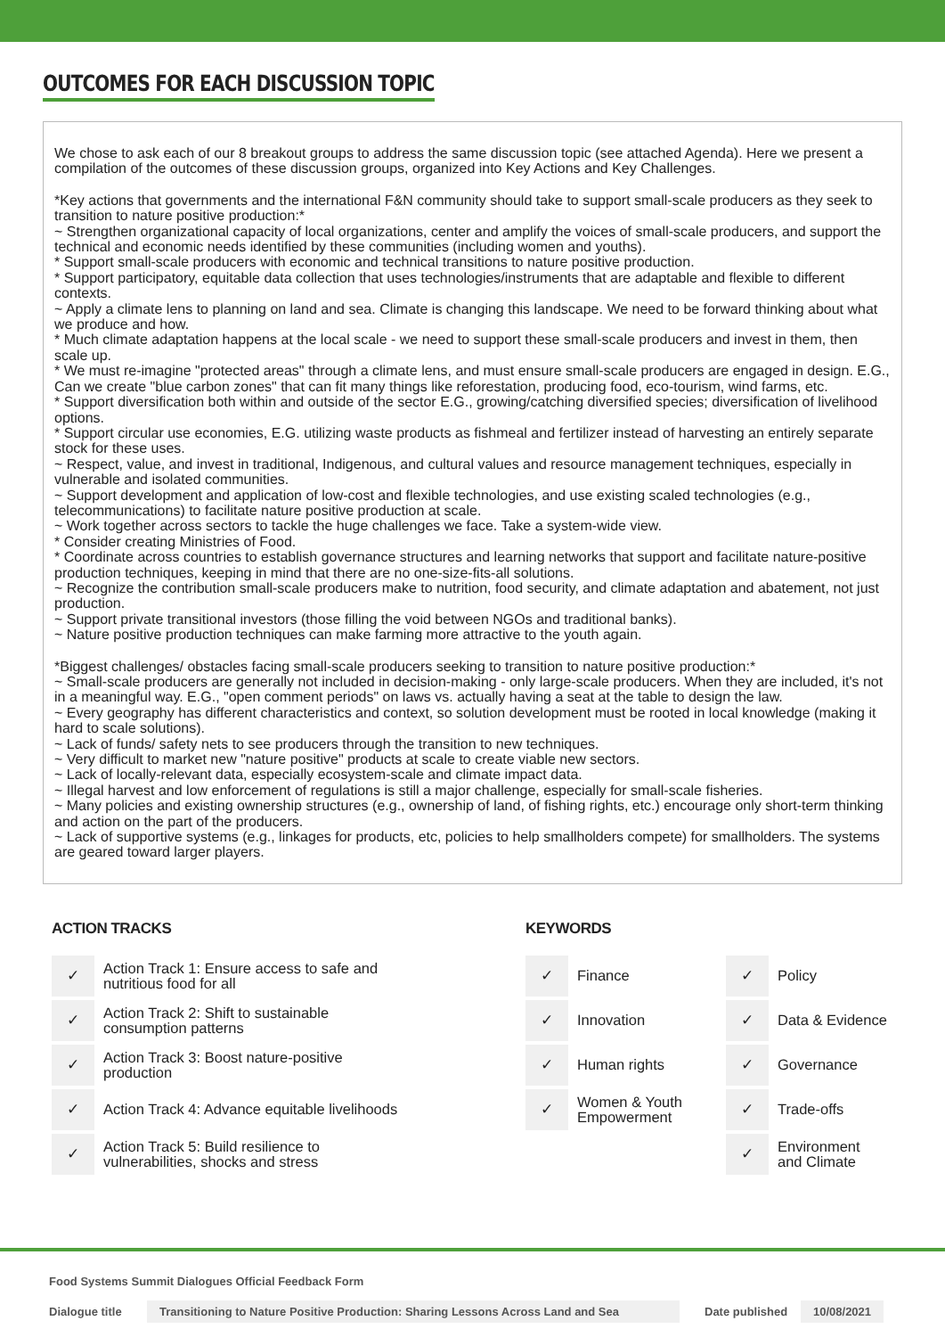OUTCOMES FOR EACH DISCUSSION TOPIC
We chose to ask each of our 8 breakout groups to address the same discussion topic (see attached Agenda). Here we present a compilation of the outcomes of these discussion groups, organized into Key Actions and Key Challenges.
*Key actions that governments and the international F&N community should take to support small-scale producers as they seek to transition to nature positive production:*
~ Strengthen organizational capacity of local organizations, center and amplify the voices of small-scale producers, and support the technical and economic needs identified by these communities (including women and youths).
* Support small-scale producers with economic and technical transitions to nature positive production.
* Support participatory, equitable data collection that uses technologies/instruments that are adaptable and flexible to different contexts.
~ Apply a climate lens to planning on land and sea. Climate is changing this landscape. We need to be forward thinking about what we produce and how.
* Much climate adaptation happens at the local scale - we need to support these small-scale producers and invest in them, then scale up.
* We must re-imagine "protected areas" through a climate lens, and must ensure small-scale producers are engaged in design. E.G., Can we create "blue carbon zones" that can fit many things like reforestation, producing food, eco-tourism, wind farms, etc.
* Support diversification both within and outside of the sector E.G., growing/catching diversified species; diversification of livelihood options.
* Support circular use economies, E.G. utilizing waste products as fishmeal and fertilizer instead of harvesting an entirely separate stock for these uses.
~ Respect, value, and invest in traditional, Indigenous, and cultural values and resource management techniques, especially in vulnerable and isolated communities.
~ Support development and application of low-cost and flexible technologies, and use existing scaled technologies (e.g., telecommunications) to facilitate nature positive production at scale.
~ Work together across sectors to tackle the huge challenges we face. Take a system-wide view.
* Consider creating Ministries of Food.
* Coordinate across countries to establish governance structures and learning networks that support and facilitate nature-positive production techniques, keeping in mind that there are no one-size-fits-all solutions.
~ Recognize the contribution small-scale producers make to nutrition, food security, and climate adaptation and abatement, not just production.
~ Support private transitional investors (those filling the void between NGOs and traditional banks).
~ Nature positive production techniques can make farming more attractive to the youth again.
*Biggest challenges/ obstacles facing small-scale producers seeking to transition to nature positive production:*
~ Small-scale producers are generally not included in decision-making - only large-scale producers. When they are included, it's not in a meaningful way. E.G., "open comment periods" on laws vs. actually having a seat at the table to design the law.
~ Every geography has different characteristics and context, so solution development must be rooted in local knowledge (making it hard to scale solutions).
~ Lack of funds/ safety nets to see producers through the transition to new techniques.
~ Very difficult to market new "nature positive" products at scale to create viable new sectors.
~ Lack of locally-relevant data, especially ecosystem-scale and climate impact data.
~ Illegal harvest and low enforcement of regulations is still a major challenge, especially for small-scale fisheries.
~ Many policies and existing ownership structures (e.g., ownership of land, of fishing rights, etc.) encourage only short-term thinking and action on the part of the producers.
~ Lack of supportive systems (e.g., linkages for products, etc, policies to help smallholders compete) for smallholders. The systems are geared toward larger players.
ACTION TRACKS
| ✓ | Action Track 1: Ensure access to safe and nutritious food for all |
| ✓ | Action Track 2: Shift to sustainable consumption patterns |
| ✓ | Action Track 3: Boost nature-positive production |
| ✓ | Action Track 4: Advance equitable livelihoods |
| ✓ | Action Track 5: Build resilience to vulnerabilities, shocks and stress |
KEYWORDS
| ✓ | Finance | ✓ | Policy |
| ✓ | Innovation | ✓ | Data & Evidence |
| ✓ | Human rights | ✓ | Governance |
| ✓ | Women & Youth Empowerment | ✓ | Trade-offs |
| | | ✓ | Environment and Climate |
Food Systems Summit Dialogues Official Feedback Form
Dialogue title Transitioning to Nature Positive Production: Sharing Lessons Across Land and Sea Date published 10/08/2021